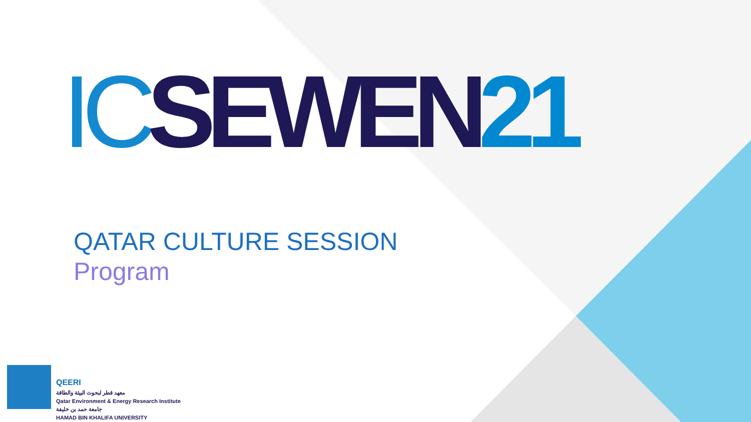IC SEWEN 21
QATAR CULTURE SESSION
Program
QEERI
معهد قطر لبحوث البيئة والطاقة
Qatar Environment & Energy Research Institute
جامعة حمد بن خليفة
HAMAD BIN KHALIFA UNIVERSITY